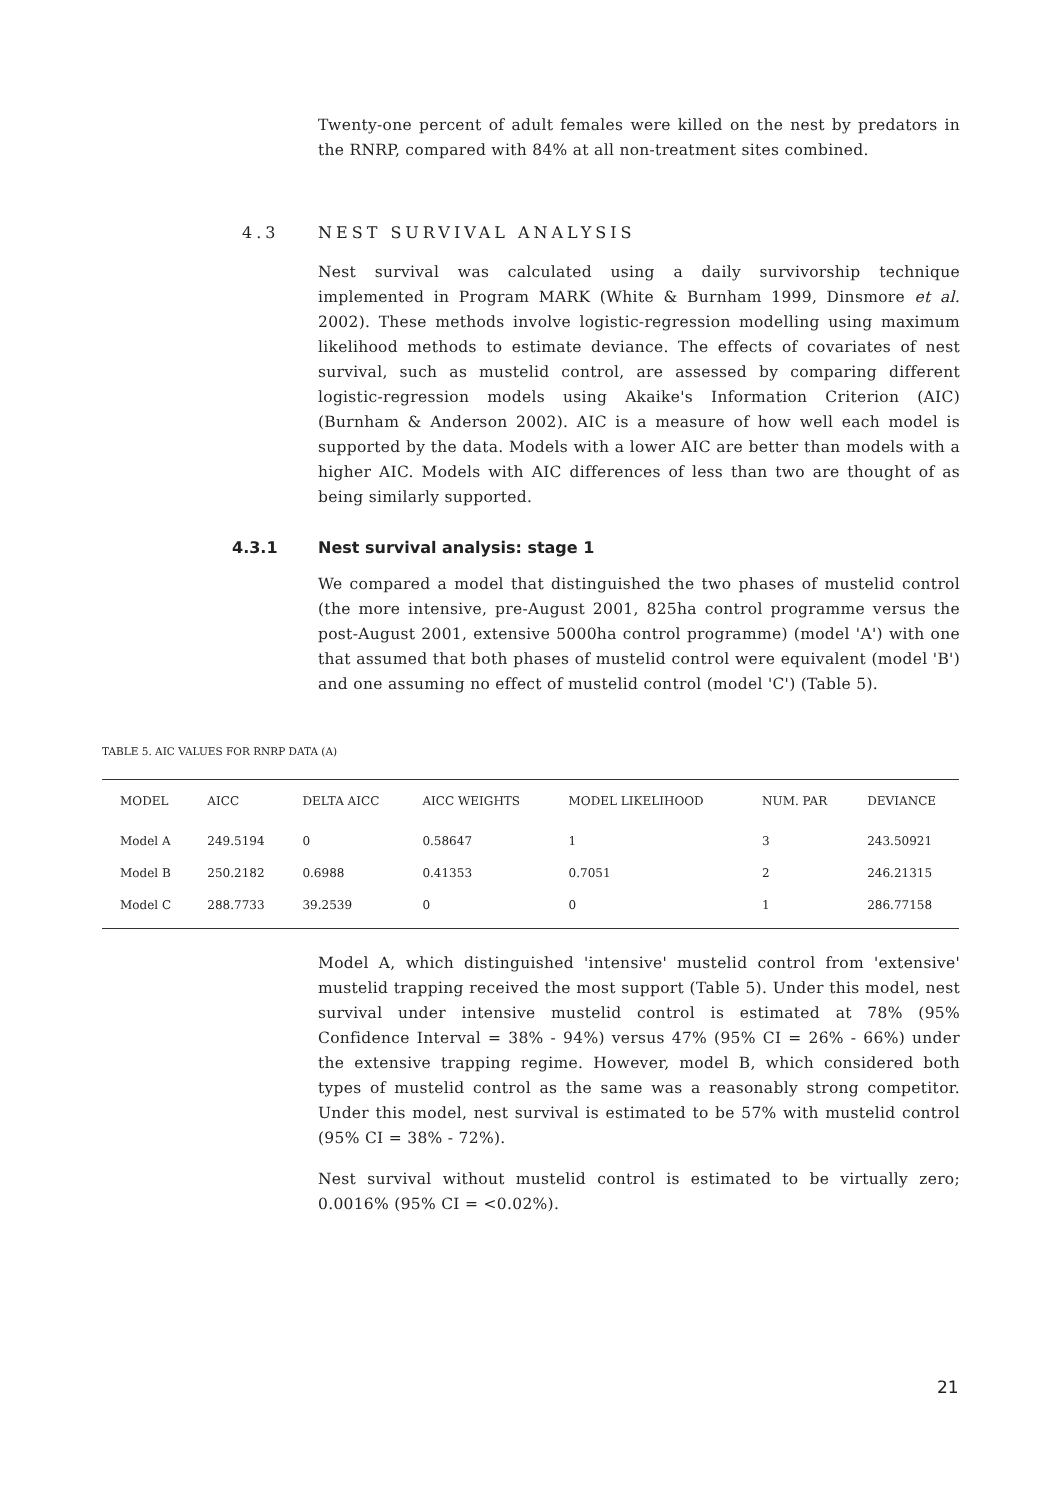Twenty-one percent of adult females were killed on the nest by predators in the RNRP, compared with 84% at all non-treatment sites combined.
4.3 NEST SURVIVAL ANALYSIS
Nest survival was calculated using a daily survivorship technique implemented in Program MARK (White & Burnham 1999, Dinsmore et al. 2002). These methods involve logistic-regression modelling using maximum likelihood methods to estimate deviance. The effects of covariates of nest survival, such as mustelid control, are assessed by comparing different logistic-regression models using Akaike's Information Criterion (AIC) (Burnham & Anderson 2002). AIC is a measure of how well each model is supported by the data. Models with a lower AIC are better than models with a higher AIC. Models with AIC differences of less than two are thought of as being similarly supported.
4.3.1 Nest survival analysis: stage 1
We compared a model that distinguished the two phases of mustelid control (the more intensive, pre-August 2001, 825ha control programme versus the post-August 2001, extensive 5000ha control programme) (model 'A') with one that assumed that both phases of mustelid control were equivalent (model 'B') and one assuming no effect of mustelid control (model 'C') (Table 5).
TABLE 5. AIC VALUES FOR RNRP DATA (A)
| MODEL | AICC | DELTA AICC | AICC WEIGHTS | MODEL LIKELIHOOD | NUM. PAR | DEVIANCE |
| --- | --- | --- | --- | --- | --- | --- |
| Model A | 249.5194 | 0 | 0.58647 | 1 | 3 | 243.50921 |
| Model B | 250.2182 | 0.6988 | 0.41353 | 0.7051 | 2 | 246.21315 |
| Model C | 288.7733 | 39.2539 | 0 | 0 | 1 | 286.77158 |
Model A, which distinguished 'intensive' mustelid control from 'extensive' mustelid trapping received the most support (Table 5). Under this model, nest survival under intensive mustelid control is estimated at 78% (95% Confidence Interval = 38% - 94%) versus 47% (95% CI = 26% - 66%) under the extensive trapping regime. However, model B, which considered both types of mustelid control as the same was a reasonably strong competitor. Under this model, nest survival is estimated to be 57% with mustelid control (95% CI = 38% - 72%).
Nest survival without mustelid control is estimated to be virtually zero; 0.0016% (95% CI = <0.02%).
21